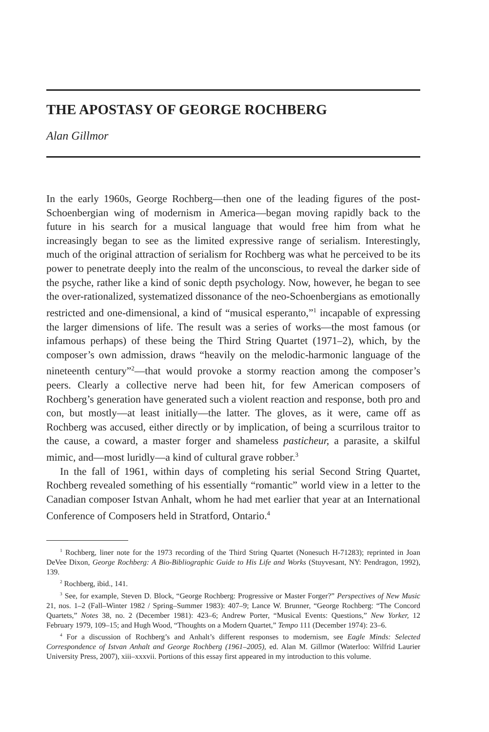THE APOSTASY OF GEORGE ROCHBERG
Alan Gillmor
In the early 1960s, George Rochberg—then one of the leading figures of the post-Schoenbergian wing of modernism in America—began moving rapidly back to the future in his search for a musical language that would free him from what he increasingly began to see as the limited expressive range of serialism. Interestingly, much of the original attraction of serialism for Rochberg was what he perceived to be its power to penetrate deeply into the realm of the unconscious, to reveal the darker side of the psyche, rather like a kind of sonic depth psychology. Now, however, he began to see the over-rationalized, systematized dissonance of the neo-Schoenbergians as emotionally restricted and one-dimensional, a kind of “musical esperanto,”<sup>1</sup> incapable of expressing the larger dimensions of life. The result was a series of works—the most famous (or infamous perhaps) of these being the Third String Quartet (1971–2), which, by the composer’s own admission, draws “heavily on the melodic-harmonic language of the nineteenth century”<sup>2</sup>—that would provoke a stormy reaction among the composer’s peers. Clearly a collective nerve had been hit, for few American composers of Rochberg’s generation have generated such a violent reaction and response, both pro and con, but mostly—at least initially—the latter. The gloves, as it were, came off as Rochberg was accused, either directly or by implication, of being a scurrilous traitor to the cause, a coward, a master forger and shameless pasticheur, a parasite, a skilful mimic, and—most luridly—a kind of cultural grave robber.<sup>3</sup>
In the fall of 1961, within days of completing his serial Second String Quartet, Rochberg revealed something of his essentially “romantic” world view in a letter to the Canadian composer Istvan Anhalt, whom he had met earlier that year at an International Conference of Composers held in Stratford, Ontario.<sup>4</sup>
<sup>1</sup> Rochberg, liner note for the 1973 recording of the Third String Quartet (Nonesuch H-71283); reprinted in Joan DeVee Dixon, George Rochberg: A Bio-Bibliographic Guide to His Life and Works (Stuyvesant, NY: Pendragon, 1992), 139.
<sup>2</sup> Rochberg, ibid., 141.
<sup>3</sup> See, for example, Steven D. Block, “George Rochberg: Progressive or Master Forger?” Perspectives of New Music 21, nos. 1–2 (Fall–Winter 1982 / Spring–Summer 1983): 407–9; Lance W. Brunner, “George Rochberg: “The Concord Quartets,” Notes 38, no. 2 (December 1981): 423–6; Andrew Porter, “Musical Events: Questions,” New Yorker, 12 February 1979, 109–15; and Hugh Wood, “Thoughts on a Modern Quartet,” Tempo 111 (December 1974): 23–6.
<sup>4</sup> For a discussion of Rochberg’s and Anhalt’s different responses to modernism, see Eagle Minds: Selected Correspondence of Istvan Anhalt and George Rochberg (1961–2005), ed. Alan M. Gillmor (Waterloo: Wilfrid Laurier University Press, 2007), xiii–xxxvii. Portions of this essay first appeared in my introduction to this volume.